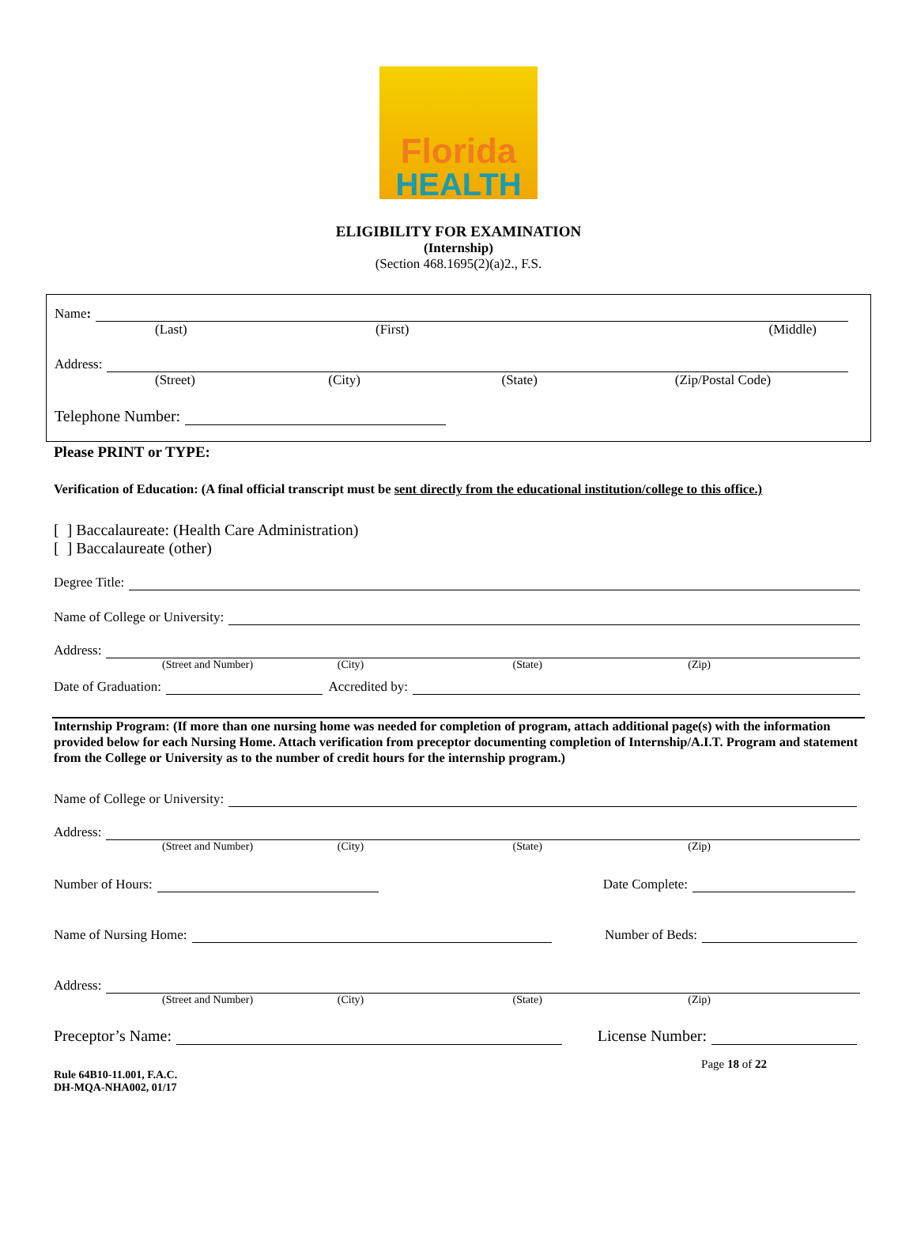Florida
HEALTH
ELIGIBILITY FOR EXAMINATION
(Internship)
(Section 468.1695(2)(a)2., F.S.
Name:
(Last) (First) (Middle)
Address:
(Street) (City) (State) (Zip/Postal Code)
Telephone Number:
Please PRINT or TYPE:
Verification of Education: (A final official transcript must be sent directly from the educational institution/college to this office.)
[ ] Baccalaureate: (Health Care Administration)
[ ] Baccalaureate (other)
Degree Title:
Name of College or University:
Address:
(Street and Number) (City) (State) (Zip)
Date of Graduation:
Accredited by:
Internship Program: (If more than one nursing home was needed for completion of program, attach additional page(s) with the information provided below for each Nursing Home. Attach verification from preceptor documenting completion of Internship/A.I.T. Program and statement from the College or University as to the number of credit hours for the internship program.)
Name of College or University:
Address:
(Street and Number) (City) (State) (Zip)
Number of Hours:
Date Complete:
Name of Nursing Home:
Number of Beds:
Address:
(Street and Number) (City) (State) (Zip)
Preceptor’s Name:
License Number:
Rule 64B10-11.001, F.A.C.
DH-MQA-NHA002, 01/17
Page 18 of 22